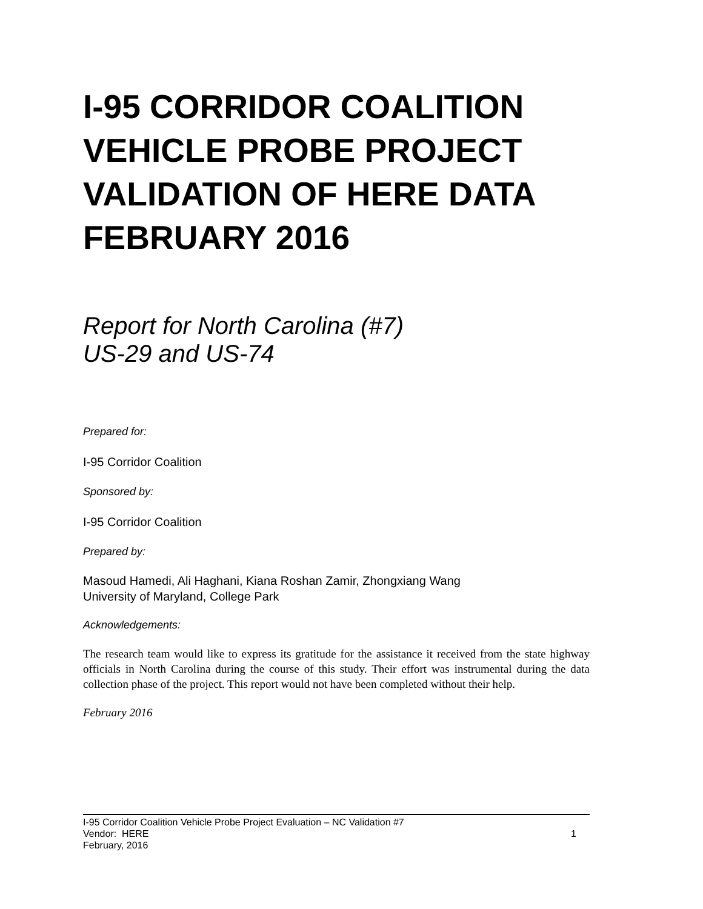I-95 CORRIDOR COALITION VEHICLE PROBE PROJECT VALIDATION OF HERE DATA FEBRUARY 2016
Report for North Carolina (#7)
US-29 and US-74
Prepared for:
I-95 Corridor Coalition
Sponsored by:
I-95 Corridor Coalition
Prepared by:
Masoud Hamedi, Ali Haghani, Kiana Roshan Zamir, Zhongxiang Wang
University of Maryland, College Park
Acknowledgements:
The research team would like to express its gratitude for the assistance it received from the state highway officials in North Carolina during the course of this study. Their effort was instrumental during the data collection phase of the project. This report would not have been completed without their help.
February 2016
I-95 Corridor Coalition Vehicle Probe Project Evaluation – NC Validation #7
Vendor: HERE 1
February, 2016